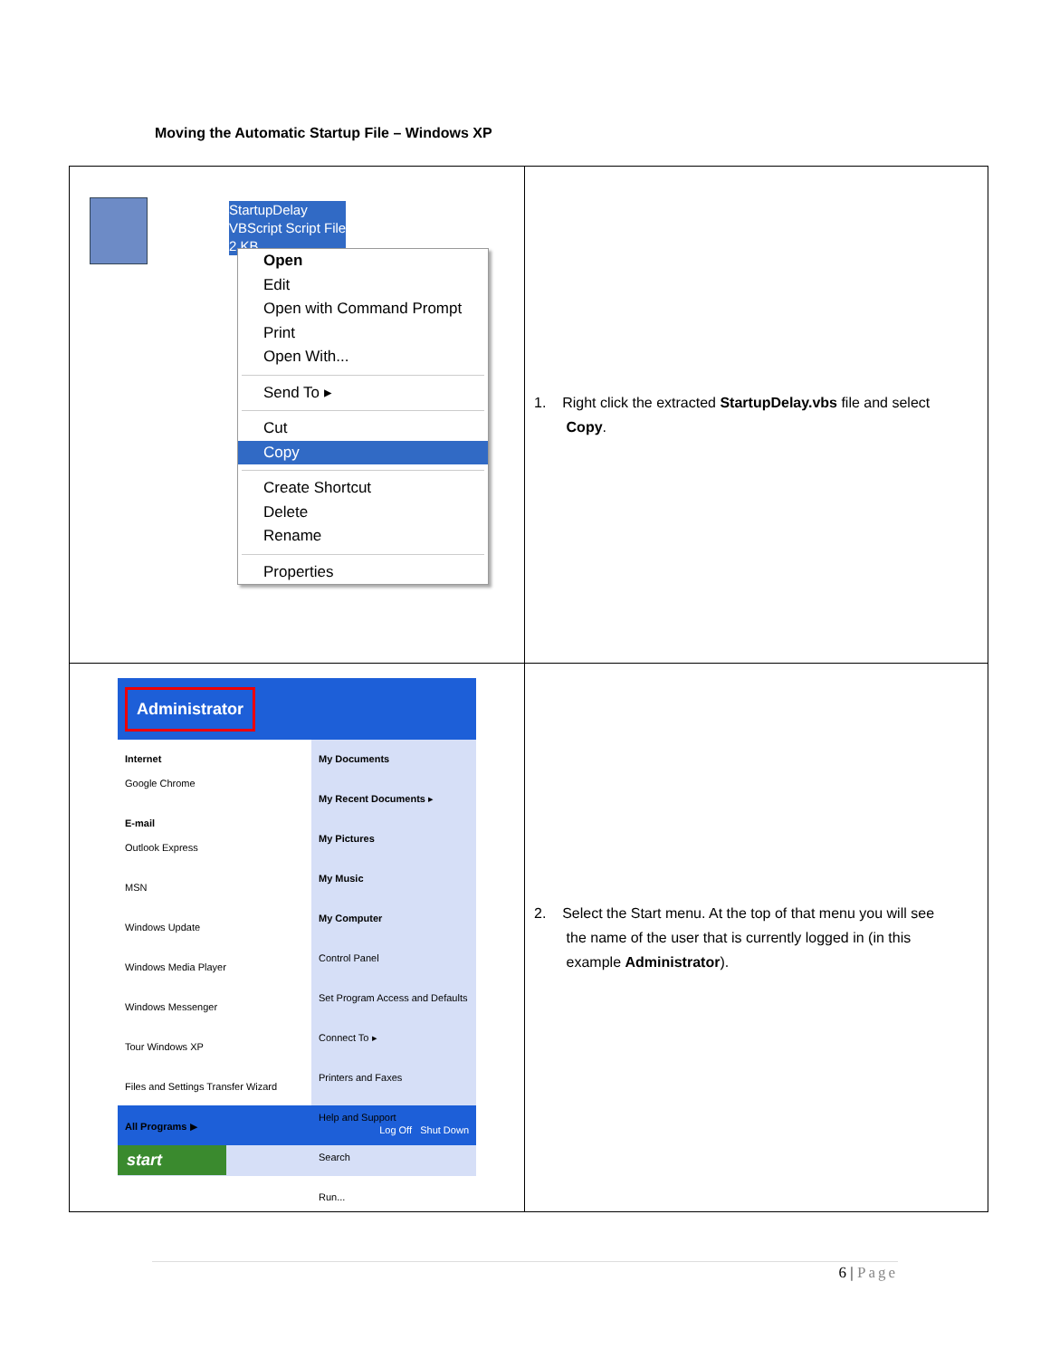Moving the Automatic Startup File – Windows XP
| StartupDelay VBScript Script File 2 KB Open Edit Open with Command Prompt Print Open With... Send To ▸ Cut Copy Create Shortcut Delete Rename Properties | 1. Right click the extracted StartupDelay.vbs file and select Copy . |
| Administrator Internet Google Chrome E-mail Outlook Express MSN Windows Update Windows Media Player Windows Messenger Tour Windows XP Files and Settings Transfer Wizard All Programs ▶ My Documents My Recent Documents ▸ My Pictures My Music My Computer Control Panel Set Program Access and Defaults Connect To ▸ Printers and Faxes Help and Support Search Run... Log Off Shut Down start | 2. Select the Start menu. At the top of that menu you will see the name of the user that is currently logged in (in this example Administrator ). |
6 | Page